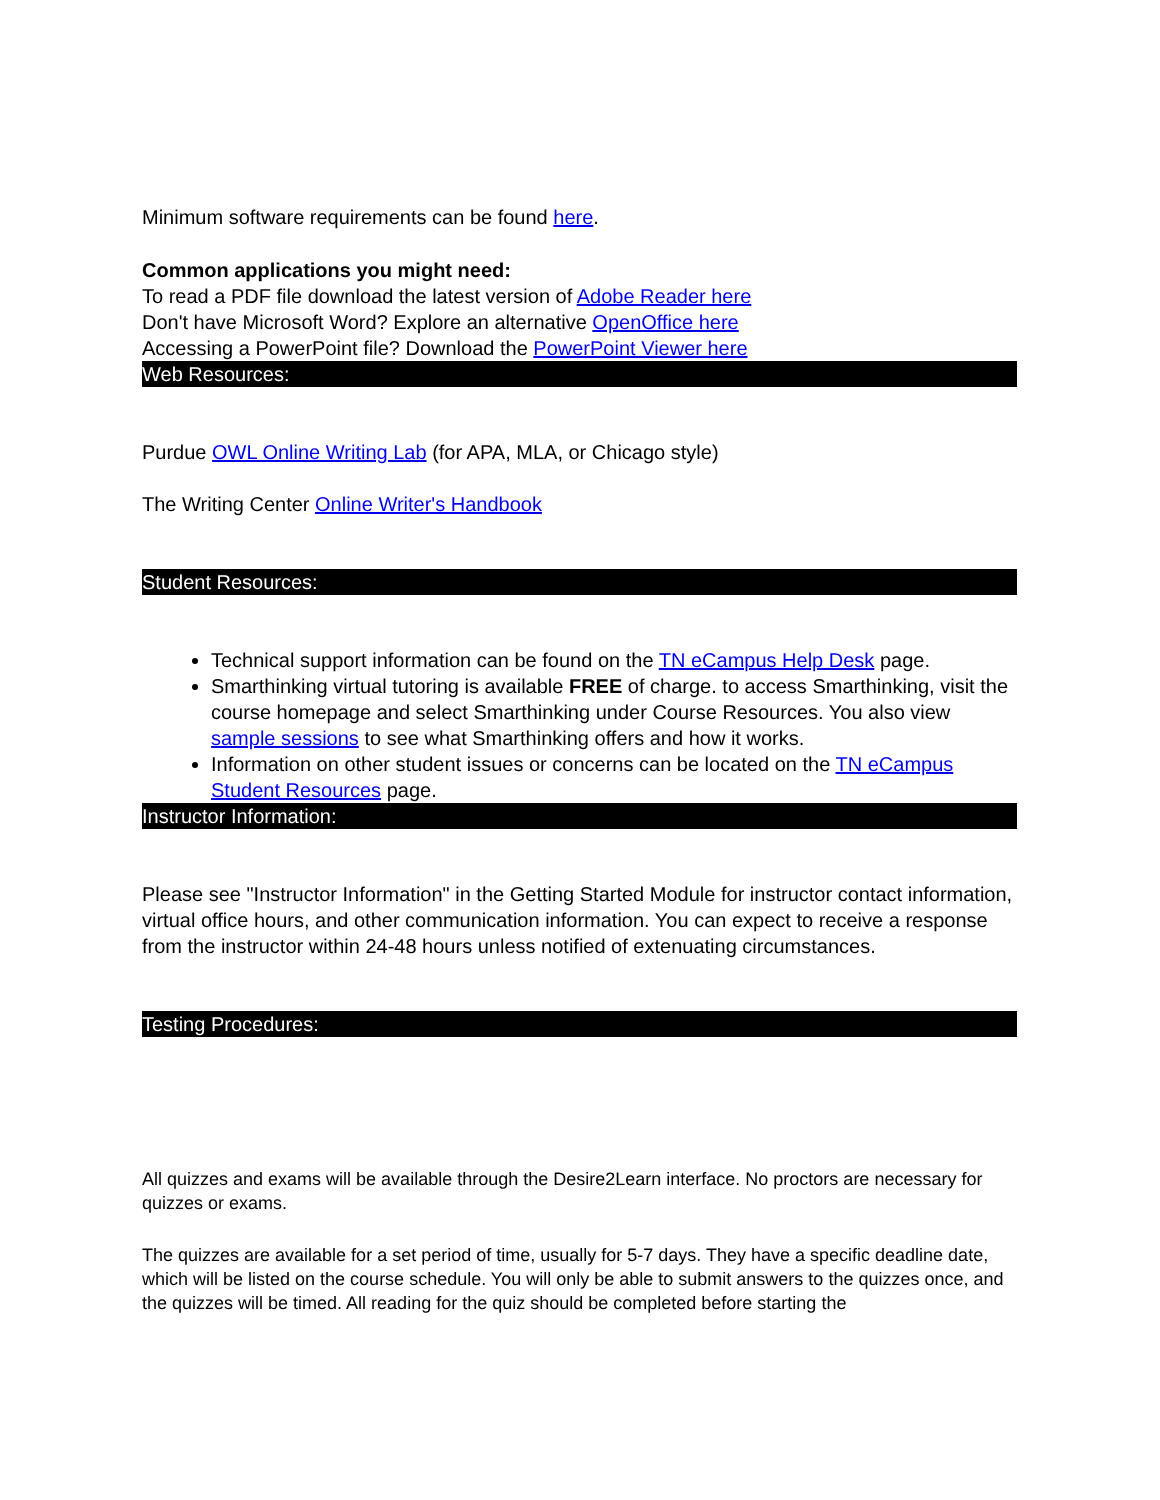Minimum software requirements can be found here.
Common applications you might need:
To read a PDF file download the latest version of Adobe Reader here
Don't have Microsoft Word? Explore an alternative OpenOffice here
Accessing a PowerPoint file? Download the PowerPoint Viewer here
Web Resources:
Purdue OWL Online Writing Lab (for APA, MLA, or Chicago style)
The Writing Center Online Writer's Handbook
Student Resources:
Technical support information can be found on the TN eCampus Help Desk page.
Smarthinking virtual tutoring is available FREE of charge. to access Smarthinking, visit the course homepage and select Smarthinking under Course Resources. You also view sample sessions to see what Smarthinking offers and how it works.
Information on other student issues or concerns can be located on the TN eCampus Student Resources page.
Instructor Information:
Please see "Instructor Information" in the Getting Started Module for instructor contact information, virtual office hours, and other communication information. You can expect to receive a response from the instructor within 24-48 hours unless notified of extenuating circumstances.
Testing Procedures:
All quizzes and exams will be available through the Desire2Learn interface. No proctors are necessary for quizzes or exams.
The quizzes are available for a set period of time, usually for 5-7 days. They have a specific deadline date, which will be listed on the course schedule. You will only be able to submit answers to the quizzes once, and the quizzes will be timed. All reading for the quiz should be completed before starting the